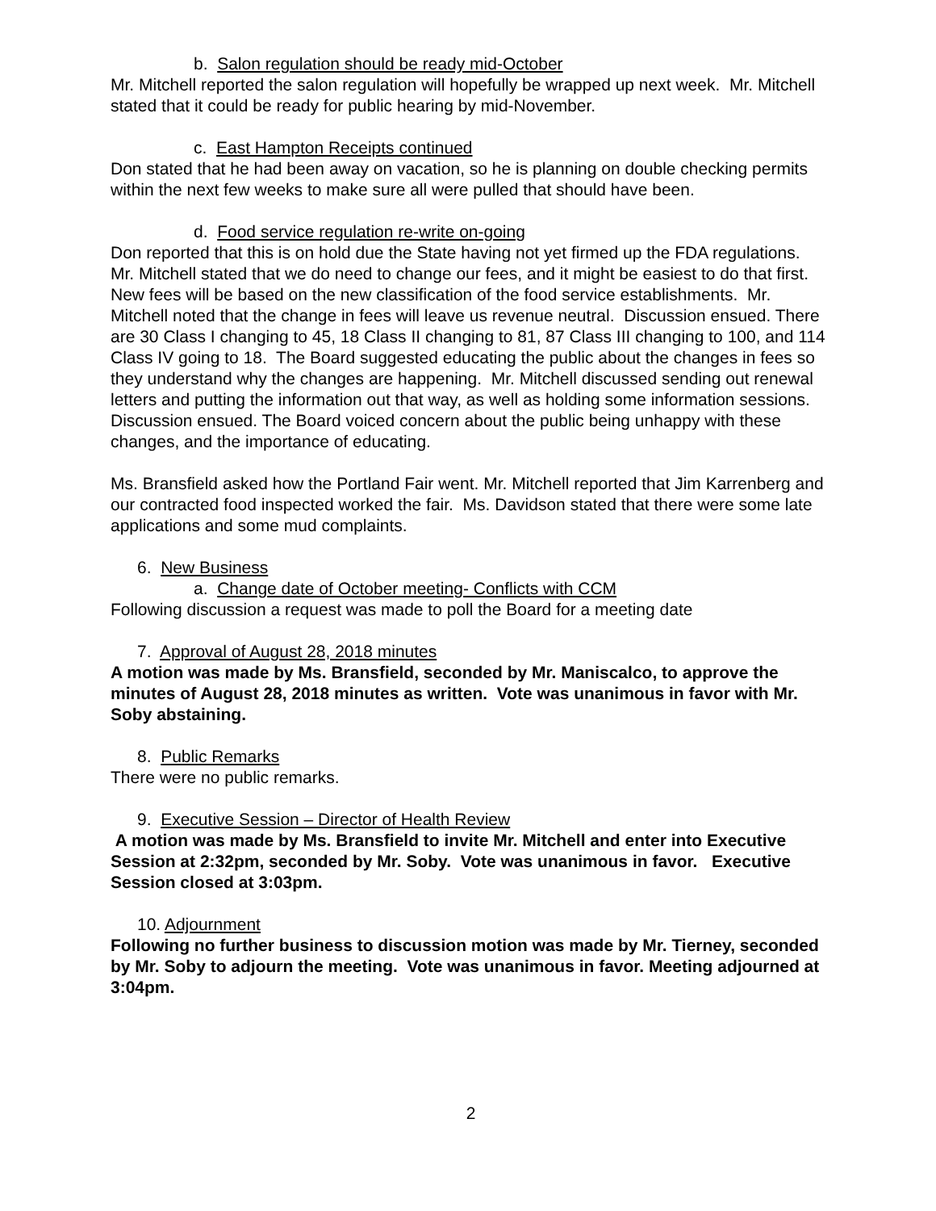b. Salon regulation should be ready mid-October
Mr. Mitchell reported the salon regulation will hopefully be wrapped up next week. Mr. Mitchell stated that it could be ready for public hearing by mid-November.
c. East Hampton Receipts continued
Don stated that he had been away on vacation, so he is planning on double checking permits within the next few weeks to make sure all were pulled that should have been.
d. Food service regulation re-write on-going
Don reported that this is on hold due the State having not yet firmed up the FDA regulations. Mr. Mitchell stated that we do need to change our fees, and it might be easiest to do that first. New fees will be based on the new classification of the food service establishments. Mr. Mitchell noted that the change in fees will leave us revenue neutral. Discussion ensued. There are 30 Class I changing to 45, 18 Class II changing to 81, 87 Class III changing to 100, and 114 Class IV going to 18. The Board suggested educating the public about the changes in fees so they understand why the changes are happening. Mr. Mitchell discussed sending out renewal letters and putting the information out that way, as well as holding some information sessions. Discussion ensued. The Board voiced concern about the public being unhappy with these changes, and the importance of educating.
Ms. Bransfield asked how the Portland Fair went. Mr. Mitchell reported that Jim Karrenberg and our contracted food inspected worked the fair. Ms. Davidson stated that there were some late applications and some mud complaints.
6. New Business
a. Change date of October meeting- Conflicts with CCM
Following discussion a request was made to poll the Board for a meeting date
7. Approval of August 28, 2018 minutes
A motion was made by Ms. Bransfield, seconded by Mr. Maniscalco, to approve the minutes of August 28, 2018 minutes as written. Vote was unanimous in favor with Mr. Soby abstaining.
8. Public Remarks
There were no public remarks.
9. Executive Session – Director of Health Review
A motion was made by Ms. Bransfield to invite Mr. Mitchell and enter into Executive Session at 2:32pm, seconded by Mr. Soby. Vote was unanimous in favor. Executive Session closed at 3:03pm.
10. Adjournment
Following no further business to discussion motion was made by Mr. Tierney, seconded by Mr. Soby to adjourn the meeting. Vote was unanimous in favor. Meeting adjourned at 3:04pm.
2